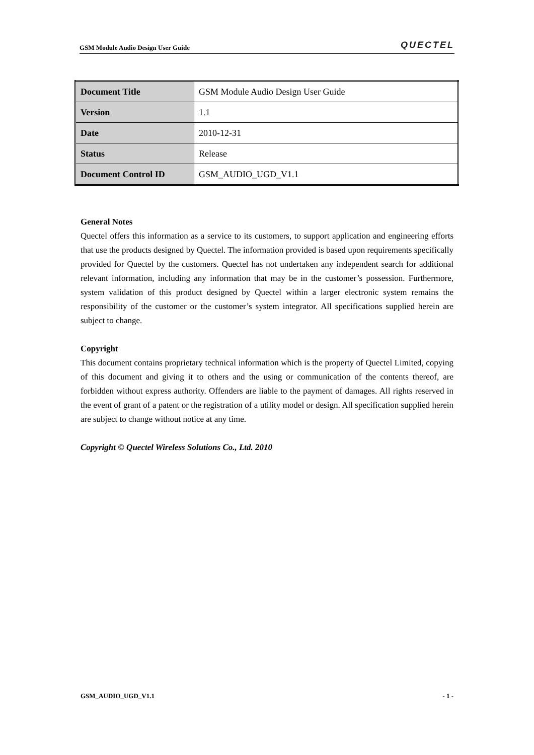GSM Module Audio Design User Guide QUECTEL
| Document Title | GSM Module Audio Design User Guide |
| Version | 1.1 |
| Date | 2010-12-31 |
| Status | Release |
| Document Control ID | GSM_AUDIO_UGD_V1.1 |
General Notes
Quectel offers this information as a service to its customers, to support application and engineering efforts that use the products designed by Quectel. The information provided is based upon requirements specifically provided for Quectel by the customers. Quectel has not undertaken any independent search for additional relevant information, including any information that may be in the customer’s possession. Furthermore, system validation of this product designed by Quectel within a larger electronic system remains the responsibility of the customer or the customer’s system integrator. All specifications supplied herein are subject to change.
Copyright
This document contains proprietary technical information which is the property of Quectel Limited, copying of this document and giving it to others and the using or communication of the contents thereof, are forbidden without express authority. Offenders are liable to the payment of damages. All rights reserved in the event of grant of a patent or the registration of a utility model or design. All specification supplied herein are subject to change without notice at any time.
Copyright © Quectel Wireless Solutions Co., Ltd. 2010
GSM_AUDIO_UGD_V1.1 - 1 -